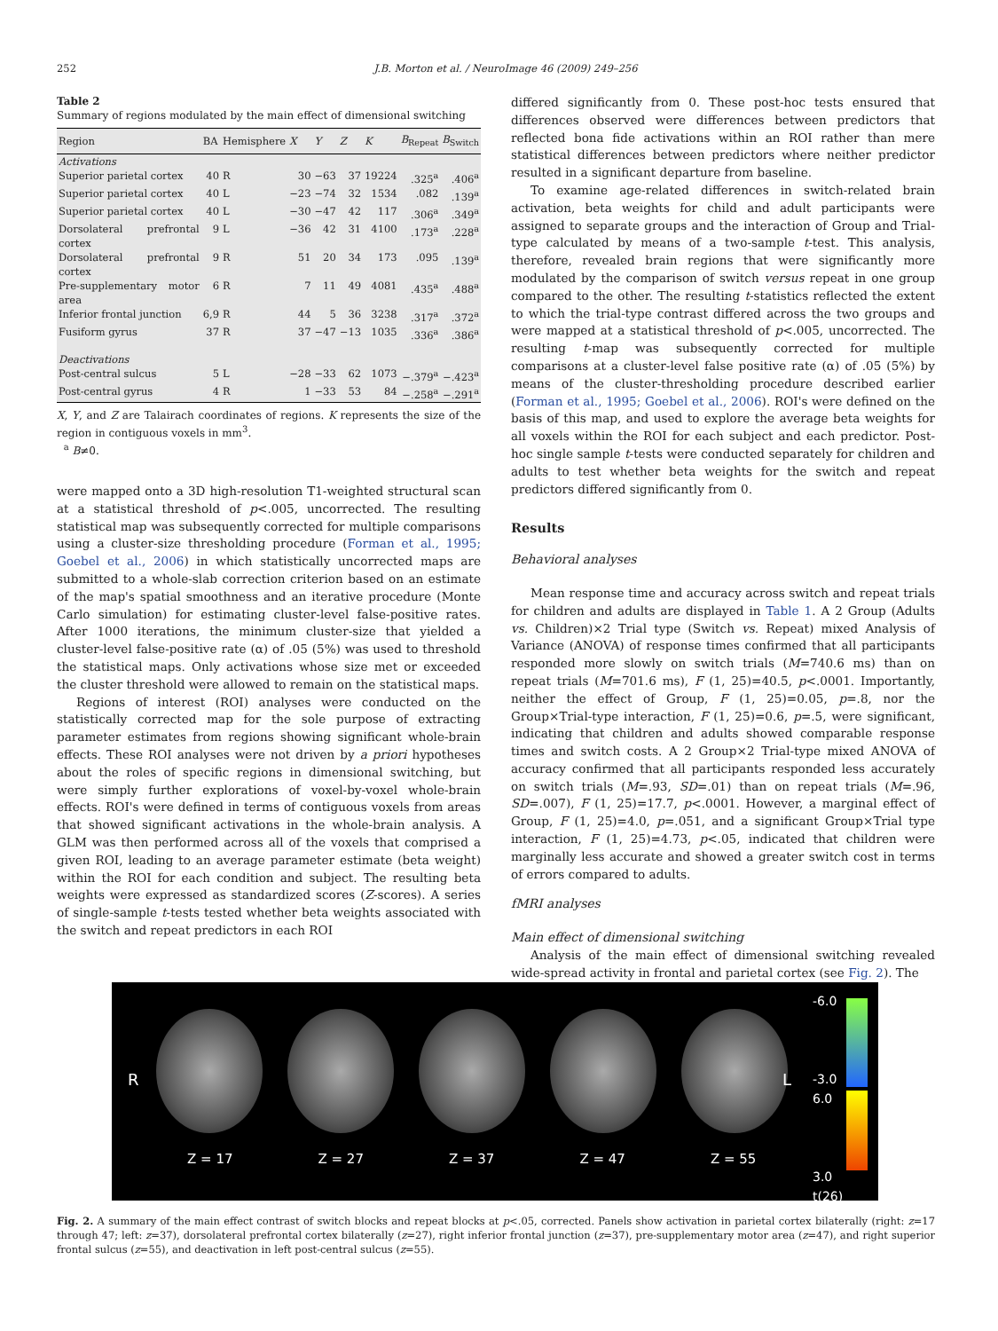252
J.B. Morton et al. / NeuroImage 46 (2009) 249–256
Table 2
Summary of regions modulated by the main effect of dimensional switching
| Region | BA | Hemisphere | X | Y | Z | K | B<sub>Repeat</sub> | B<sub>Switch</sub> |
| --- | --- | --- | --- | --- | --- | --- | --- | --- |
| Activations | | | | | | | | |
| Superior parietal cortex | 40 | R | 30 | −63 | 37 | 19224 | .325<sup>a</sup> | .406<sup>a</sup> |
| Superior parietal cortex | 40 | L | −23 | −74 | 32 | 1534 | .082 | .139<sup>a</sup> |
| Superior parietal cortex | 40 | L | −30 | −47 | 42 | 117 | .306<sup>a</sup> | .349<sup>a</sup> |
| Dorsolateral prefrontal cortex | 9 | L | −36 | 42 | 31 | 4100 | .173<sup>a</sup> | .228<sup>a</sup> |
| Dorsolateral prefrontal cortex | 9 | R | 51 | 20 | 34 | 173 | .095 | .139<sup>a</sup> |
| Pre-supplementary motor area | 6 | R | 7 | 11 | 49 | 4081 | .435<sup>a</sup> | .488<sup>a</sup> |
| Inferior frontal junction | 6,9 | R | 44 | 5 | 36 | 3238 | .317<sup>a</sup> | .372<sup>a</sup> |
| Fusiform gyrus | 37 | R | 37 | −47 | −13 | 1035 | .336<sup>a</sup> | .386<sup>a</sup> |
| Deactivations | | | | | | | | |
| Post-central sulcus | 5 | L | −28 | −33 | 62 | 1073 | −.379<sup>a</sup> | −.423<sup>a</sup> |
| Post-central gyrus | 4 | R | 1 | −33 | 53 | 84 | −.258<sup>a</sup> | −.291<sup>a</sup> |
X, Y, and Z are Talairach coordinates of regions. K represents the size of the region in contiguous voxels in mm<sup>3</sup>.
<sup>a</sup> B≠0.
were mapped onto a 3D high-resolution T1-weighted structural scan at a statistical threshold of p<.005, uncorrected. The resulting statistical map was subsequently corrected for multiple comparisons using a cluster-size thresholding procedure (Forman et al., 1995; Goebel et al., 2006) in which statistically uncorrected maps are submitted to a whole-slab correction criterion based on an estimate of the map's spatial smoothness and an iterative procedure (Monte Carlo simulation) for estimating cluster-level false-positive rates. After 1000 iterations, the minimum cluster-size that yielded a cluster-level false-positive rate (α) of .05 (5%) was used to threshold the statistical maps. Only activations whose size met or exceeded the cluster threshold were allowed to remain on the statistical maps.
Regions of interest (ROI) analyses were conducted on the statistically corrected map for the sole purpose of extracting parameter estimates from regions showing significant whole-brain effects. These ROI analyses were not driven by a priori hypotheses about the roles of specific regions in dimensional switching, but were simply further explorations of voxel-by-voxel whole-brain effects. ROI's were defined in terms of contiguous voxels from areas that showed significant activations in the whole-brain analysis. A GLM was then performed across all of the voxels that comprised a given ROI, leading to an average parameter estimate (beta weight) within the ROI for each condition and subject. The resulting beta weights were expressed as standardized scores (Z-scores). A series of single-sample t-tests tested whether beta weights associated with the switch and repeat predictors in each ROI
differed significantly from 0. These post-hoc tests ensured that differences observed were differences between predictors that reflected bona fide activations within an ROI rather than mere statistical differences between predictors where neither predictor resulted in a significant departure from baseline.
To examine age-related differences in switch-related brain activation, beta weights for child and adult participants were assigned to separate groups and the interaction of Group and Trial-type calculated by means of a two-sample t-test. This analysis, therefore, revealed brain regions that were significantly more modulated by the comparison of switch versus repeat in one group compared to the other. The resulting t-statistics reflected the extent to which the trial-type contrast differed across the two groups and were mapped at a statistical threshold of p<.005, uncorrected. The resulting t-map was subsequently corrected for multiple comparisons at a cluster-level false positive rate (α) of .05 (5%) by means of the cluster-thresholding procedure described earlier (Forman et al., 1995; Goebel et al., 2006). ROI's were defined on the basis of this map, and used to explore the average beta weights for all voxels within the ROI for each subject and each predictor. Post-hoc single sample t-tests were conducted separately for children and adults to test whether beta weights for the switch and repeat predictors differed significantly from 0.
Results
Behavioral analyses
Mean response time and accuracy across switch and repeat trials for children and adults are displayed in Table 1. A 2 Group (Adults vs. Children)×2 Trial type (Switch vs. Repeat) mixed Analysis of Variance (ANOVA) of response times confirmed that all participants responded more slowly on switch trials (M=740.6 ms) than on repeat trials (M=701.6 ms), F (1, 25)=40.5, p<.0001. Importantly, neither the effect of Group, F (1, 25)=0.05, p=.8, nor the Group×Trial-type interaction, F (1, 25)=0.6, p=.5, were significant, indicating that children and adults showed comparable response times and switch costs. A 2 Group×2 Trial-type mixed ANOVA of accuracy confirmed that all participants responded less accurately on switch trials (M=.93, SD=.01) than on repeat trials (M=.96, SD=.007), F (1, 25)=17.7, p<.0001. However, a marginal effect of Group, F (1, 25)=4.0, p=.051, and a significant Group×Trial type interaction, F (1, 25)=4.73, p<.05, indicated that children were marginally less accurate and showed a greater switch cost in terms of errors compared to adults.
fMRI analyses
Main effect of dimensional switching
Analysis of the main effect of dimensional switching revealed wide-spread activity in frontal and parietal cortex (see Fig. 2). The
R L
Z = 17 Z = 27 Z = 37 Z = 47 Z = 55
-6.0
-3.0
6.0
3.0
t(26)
Fig. 2. A summary of the main effect contrast of switch blocks and repeat blocks at p<.05, corrected. Panels show activation in parietal cortex bilaterally (right: z=17 through 47; left: z=37), dorsolateral prefrontal cortex bilaterally (z=27), right inferior frontal junction (z=37), pre-supplementary motor area (z=47), and right superior frontal sulcus (z=55), and deactivation in left post-central sulcus (z=55).